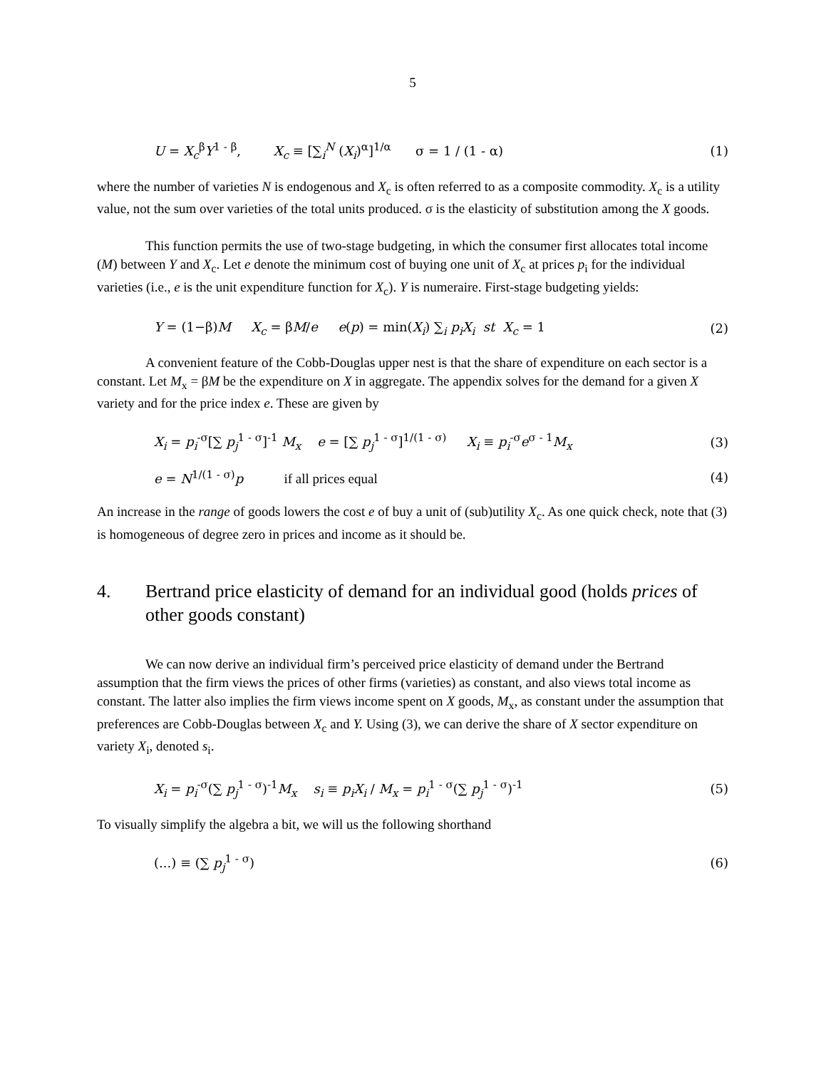5
U = X<sub>c</sub><sup>β</sup>Y<sup>1 - β</sup>, X<sub>c</sub> ≡ [∑<sub>i</sub><sup>N</sup> (X<sub>i</sub>)<sup>α</sup>]<sup>1/α</sup> σ = 1 / (1 - α) (1)
where the number of varieties N is endogenous and X<sub>c</sub> is often referred to as a composite commodity. X<sub>c</sub> is a utility value, not the sum over varieties of the total units produced. σ is the elasticity of substitution among the X goods.
This function permits the use of two-stage budgeting, in which the consumer first allocates total income (M) between Y and X<sub>c</sub>. Let e denote the minimum cost of buying one unit of X<sub>c</sub> at prices p<sub>i</sub> for the individual varieties (i.e., e is the unit expenditure function for X<sub>c</sub>). Y is numeraire. First-stage budgeting yields:
Y = (1−β)M X<sub>c</sub> = βM/e e(p) = min(X<sub>i</sub>) ∑<sub>i</sub> p<sub>i</sub>X<sub>i</sub> st X<sub>c</sub> = 1 (2)
A convenient feature of the Cobb-Douglas upper nest is that the share of expenditure on each sector is a constant. Let M<sub>x</sub> = βM be the expenditure on X in aggregate. The appendix solves for the demand for a given X variety and for the price index e. These are given by
X<sub>i</sub> = p<sub>i</sub><sup>-σ</sup>[∑ p<sub>j</sub><sup>1 - σ</sup>]<sup>-1</sup> M<sub>x</sub> e = [∑ p<sub>j</sub><sup>1 - σ</sup>]<sup>1/(1 - σ)</sup> X<sub>i</sub> ≡ p<sub>i</sub><sup>-σ</sup>e<sup>σ - 1</sup>M<sub>x</sub> (3)
e = N<sup>1/(1 - σ)</sup>p if all prices equal (4)
An increase in the range of goods lowers the cost e of buy a unit of (sub)utility X<sub>c</sub>. As one quick check, note that (3) is homogeneous of degree zero in prices and income as it should be.
4. Bertrand price elasticity of demand for an individual good (holds prices of other goods constant)
We can now derive an individual firm’s perceived price elasticity of demand under the Bertrand assumption that the firm views the prices of other firms (varieties) as constant, and also views total income as constant. The latter also implies the firm views income spent on X goods, M<sub>x</sub>, as constant under the assumption that preferences are Cobb-Douglas between X<sub>c</sub> and Y. Using (3), we can derive the share of X sector expenditure on variety X<sub>i</sub>, denoted s<sub>i</sub>.
X<sub>i</sub> = p<sub>i</sub><sup>-σ</sup>(∑ p<sub>j</sub><sup>1 - σ</sup>)<sup>-1</sup>M<sub>x</sub> s<sub>i</sub> ≡ p<sub>i</sub>X<sub>i</sub> / M<sub>x</sub> = p<sub>i</sub><sup>1 - σ</sup>(∑ p<sub>j</sub><sup>1 - σ</sup>)<sup>-1</sup> (5)
To visually simplify the algebra a bit, we will us the following shorthand
(...) ≡ (∑ p<sub>j</sub><sup>1 - σ</sup>) (6)